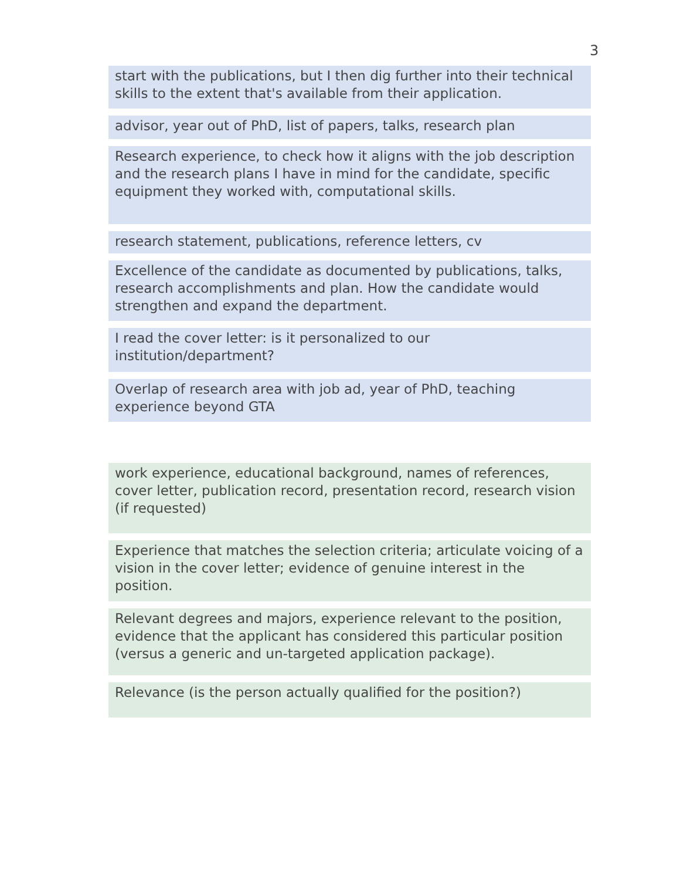3
start with the publications, but I then dig further into their technical skills to the extent that's available from their application.
advisor, year out of PhD, list of papers, talks, research plan
Research experience, to check how it aligns with the job description and the research plans I have in mind for the candidate, specific equipment they worked with, computational skills.
research statement, publications, reference letters, cv
Excellence of the candidate as documented by publications, talks, research accomplishments and plan. How the candidate would strengthen and expand the department.
I read the cover letter: is it personalized to our institution/department?
Overlap of research area with job ad, year of PhD, teaching experience beyond GTA
work experience, educational background, names of references, cover letter, publication record, presentation record, research vision (if requested)
Experience that matches the selection criteria; articulate voicing of a vision in the cover letter; evidence of genuine interest in the position.
Relevant degrees and majors, experience relevant to the position, evidence that the applicant has considered this particular position (versus a generic and un-targeted application package).
Relevance (is the person actually qualified for the position?)